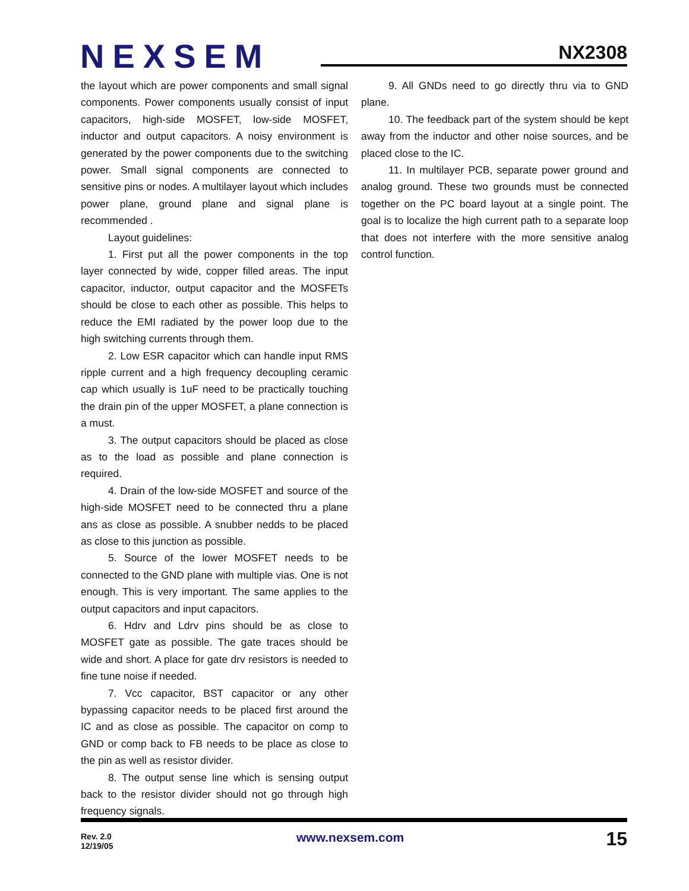NEXSEM NX2308
the layout which are power components and small signal components. Power components usually consist of input capacitors, high-side MOSFET, low-side MOSFET, inductor and output capacitors. A noisy environment is generated by the power components due to the switching power. Small signal components are connected to sensitive pins or nodes. A multilayer layout which includes power plane, ground plane and signal plane is recommended .
Layout guidelines:
1. First put all the power components in the top layer connected by wide, copper filled areas. The input capacitor, inductor, output capacitor and the MOSFETs should be close to each other as possible. This helps to reduce the EMI radiated by the power loop due to the high switching currents through them.
2. Low ESR capacitor which can handle input RMS ripple current and a high frequency decoupling ceramic cap which usually is 1uF need to be practically touching the drain pin of the upper MOSFET, a plane connection is a must.
3. The output capacitors should be placed as close as to the load as possible and plane connection is required.
4. Drain of the low-side MOSFET and source of the high-side MOSFET need to be connected thru a plane ans as close as possible. A snubber nedds to be placed as close to this junction as possible.
5. Source of the lower MOSFET needs to be connected to the GND plane with multiple vias. One is not enough. This is very important. The same applies to the output capacitors and input capacitors.
6. Hdrv and Ldrv pins should be as close to MOSFET gate as possible. The gate traces should be wide and short. A place for gate drv resistors is needed to fine tune noise if needed.
7. Vcc capacitor, BST capacitor or any other bypassing capacitor needs to be placed first around the IC and as close as possible. The capacitor on comp to GND or comp back to FB needs to be place as close to the pin as well as resistor divider.
8. The output sense line which is sensing output back to the resistor divider should not go through high frequency signals.
9. All GNDs need to go directly thru via to GND plane.
10. The feedback part of the system should be kept away from the inductor and other noise sources, and be placed close to the IC.
11. In multilayer PCB, separate power ground and analog ground. These two grounds must be connected together on the PC board layout at a single point. The goal is to localize the high current path to a separate loop that does not interfere with the more sensitive analog control function.
Rev. 2.0
12/19/05
www.nexsem.com 15